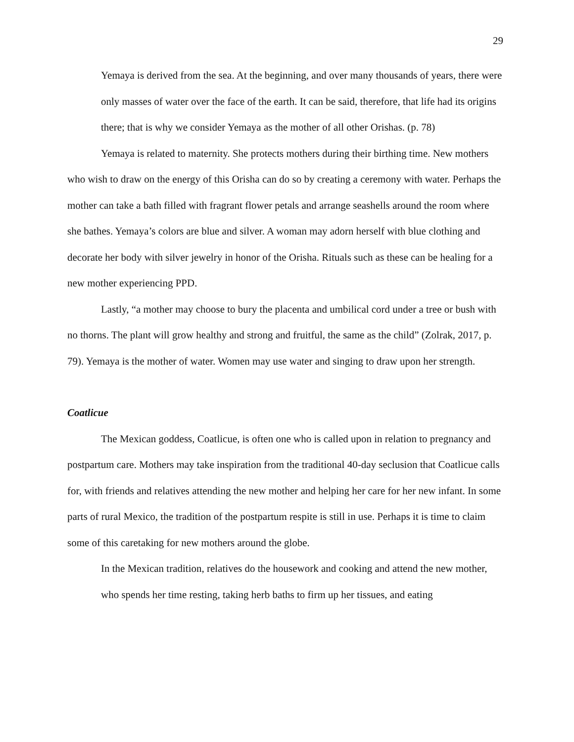29
Yemaya is derived from the sea. At the beginning, and over many thousands of years, there were only masses of water over the face of the earth. It can be said, therefore, that life had its origins there; that is why we consider Yemaya as the mother of all other Orishas. (p. 78)
Yemaya is related to maternity. She protects mothers during their birthing time. New mothers who wish to draw on the energy of this Orisha can do so by creating a ceremony with water. Perhaps the mother can take a bath filled with fragrant flower petals and arrange seashells around the room where she bathes. Yemaya’s colors are blue and silver. A woman may adorn herself with blue clothing and decorate her body with silver jewelry in honor of the Orisha. Rituals such as these can be healing for a new mother experiencing PPD.
Lastly, “a mother may choose to bury the placenta and umbilical cord under a tree or bush with no thorns. The plant will grow healthy and strong and fruitful, the same as the child” (Zolrak, 2017, p. 79). Yemaya is the mother of water. Women may use water and singing to draw upon her strength.
Coatlicue
The Mexican goddess, Coatlicue, is often one who is called upon in relation to pregnancy and postpartum care. Mothers may take inspiration from the traditional 40-day seclusion that Coatlicue calls for, with friends and relatives attending the new mother and helping her care for her new infant. In some parts of rural Mexico, the tradition of the postpartum respite is still in use. Perhaps it is time to claim some of this caretaking for new mothers around the globe.
In the Mexican tradition, relatives do the housework and cooking and attend the new mother, who spends her time resting, taking herb baths to firm up her tissues, and eating